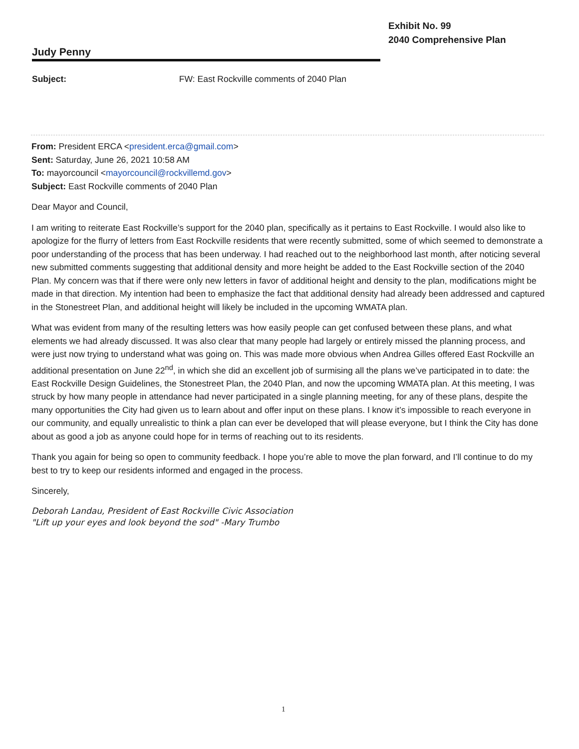Exhibit No. 99
2040 Comprehensive Plan
Judy Penny
Subject: FW: East Rockville comments of 2040 Plan
From: President ERCA <president.erca@gmail.com>
Sent: Saturday, June 26, 2021 10:58 AM
To: mayorcouncil <mayorcouncil@rockvillemd.gov>
Subject: East Rockville comments of 2040 Plan
Dear Mayor and Council,
I am writing to reiterate East Rockville’s support for the 2040 plan, specifically as it pertains to East Rockville. I would also like to apologize for the flurry of letters from East Rockville residents that were recently submitted, some of which seemed to demonstrate a poor understanding of the process that has been underway. I had reached out to the neighborhood last month, after noticing several new submitted comments suggesting that additional density and more height be added to the East Rockville section of the 2040 Plan. My concern was that if there were only new letters in favor of additional height and density to the plan, modifications might be made in that direction. My intention had been to emphasize the fact that additional density had already been addressed and captured in the Stonestreet Plan, and additional height will likely be included in the upcoming WMATA plan.
What was evident from many of the resulting letters was how easily people can get confused between these plans, and what elements we had already discussed. It was also clear that many people had largely or entirely missed the planning process, and were just now trying to understand what was going on. This was made more obvious when Andrea Gilles offered East Rockville an additional presentation on June 22<sup>nd</sup>, in which she did an excellent job of surmising all the plans we’ve participated in to date: the East Rockville Design Guidelines, the Stonestreet Plan, the 2040 Plan, and now the upcoming WMATA plan. At this meeting, I was struck by how many people in attendance had never participated in a single planning meeting, for any of these plans, despite the many opportunities the City had given us to learn about and offer input on these plans. I know it’s impossible to reach everyone in our community, and equally unrealistic to think a plan can ever be developed that will please everyone, but I think the City has done about as good a job as anyone could hope for in terms of reaching out to its residents.
Thank you again for being so open to community feedback. I hope you’re able to move the plan forward, and I’ll continue to do my best to try to keep our residents informed and engaged in the process.
Sincerely,
Deborah Landau, President of East Rockville Civic Association
"Lift up your eyes and look beyond the sod" -Mary Trumbo
1